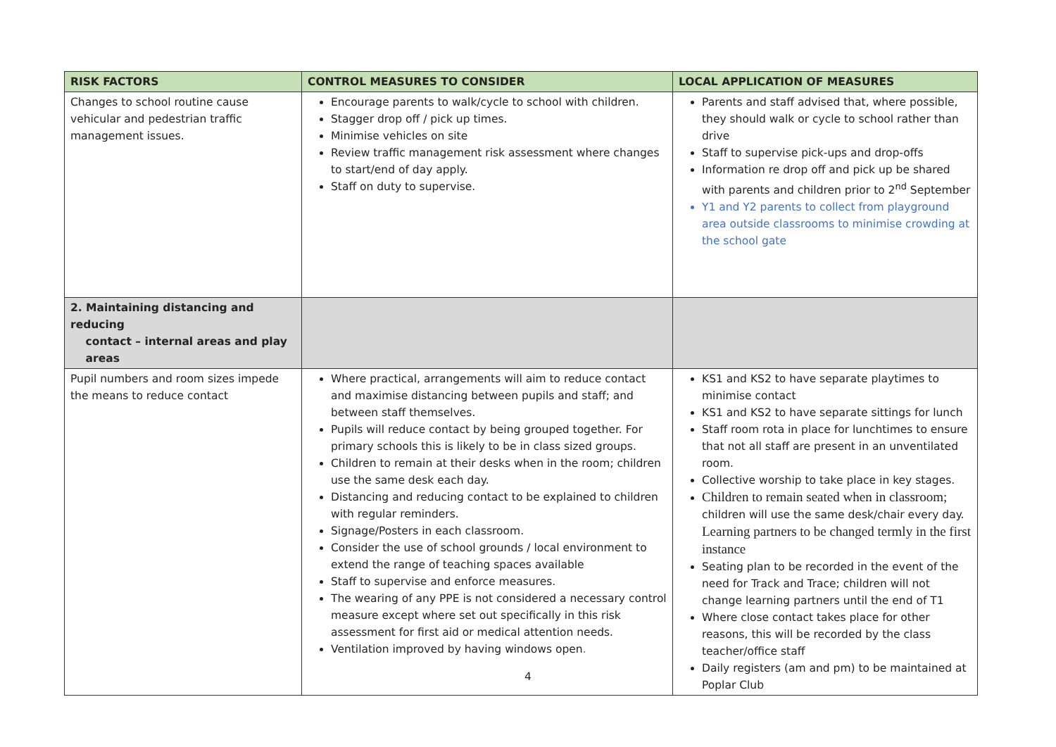| RISK FACTORS | CONTROL MEASURES TO CONSIDER | LOCAL APPLICATION OF MEASURES |
| --- | --- | --- |
| Changes to school routine cause vehicular and pedestrian traffic management issues. | Encourage parents to walk/cycle to school with children. Stagger drop off / pick up times. Minimise vehicles on site Review traffic management risk assessment where changes to start/end of day apply. Staff on duty to supervise. | Parents and staff advised that, where possible, they should walk or cycle to school rather than drive Staff to supervise pick-ups and drop-offs Information re drop off and pick up be shared with parents and children prior to 2<sup>nd</sup> September Y1 and Y2 parents to collect from playground area outside classrooms to minimise crowding at the school gate |
| 2. Maintaining distancing and reducing contact – internal areas and play areas | | |
| Pupil numbers and room sizes impede the means to reduce contact | Where practical, arrangements will aim to reduce contact and maximise distancing between pupils and staff; and between staff themselves. Pupils will reduce contact by being grouped together. For primary schools this is likely to be in class sized groups. Children to remain at their desks when in the room; children use the same desk each day. Distancing and reducing contact to be explained to children with regular reminders. Signage/Posters in each classroom. Consider the use of school grounds / local environment to extend the range of teaching spaces available Staff to supervise and enforce measures. The wearing of any PPE is not considered a necessary control measure except where set out specifically in this risk assessment for first aid or medical attention needs. Ventilation improved by having windows open . | KS1 and KS2 to have separate playtimes to minimise contact KS1 and KS2 to have separate sittings for lunch Staff room rota in place for lunchtimes to ensure that not all staff are present in an unventilated room. Collective worship to take place in key stages. Children to remain seated when in classroom; children will use the same desk/chair every day. Learning partners to be changed termly in the first instance Seating plan to be recorded in the event of the need for Track and Trace; children will not change learning partners until the end of T1 Where close contact takes place for other reasons, this will be recorded by the class teacher/office staff Daily registers (am and pm) to be maintained at Poplar Club |
4